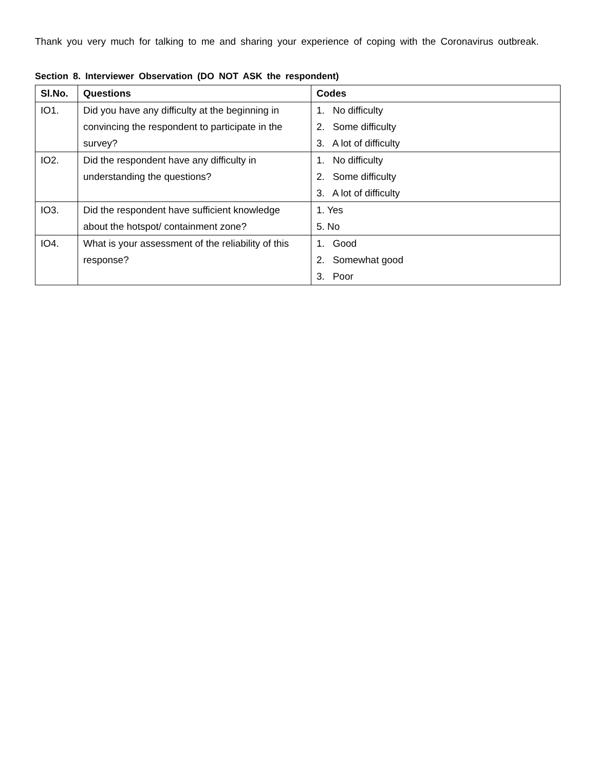Thank you very much for talking to me and sharing your experience of coping with the Coronavirus outbreak.
Section 8. Interviewer Observation (DO NOT ASK the respondent)
| Sl.No. | Questions | Codes |
| --- | --- | --- |
| IO1. | Did you have any difficulty at the beginning in convincing the respondent to participate in the survey? | 1. No difficulty 2. Some difficulty 3. A lot of difficulty |
| IO2. | Did the respondent have any difficulty in understanding the questions? | 1. No difficulty 2. Some difficulty 3. A lot of difficulty |
| IO3. | Did the respondent have sufficient knowledge about the hotspot/ containment zone? | 1. Yes 5. No |
| IO4. | What is your assessment of the reliability of this response? | 1. Good 2. Somewhat good 3. Poor |